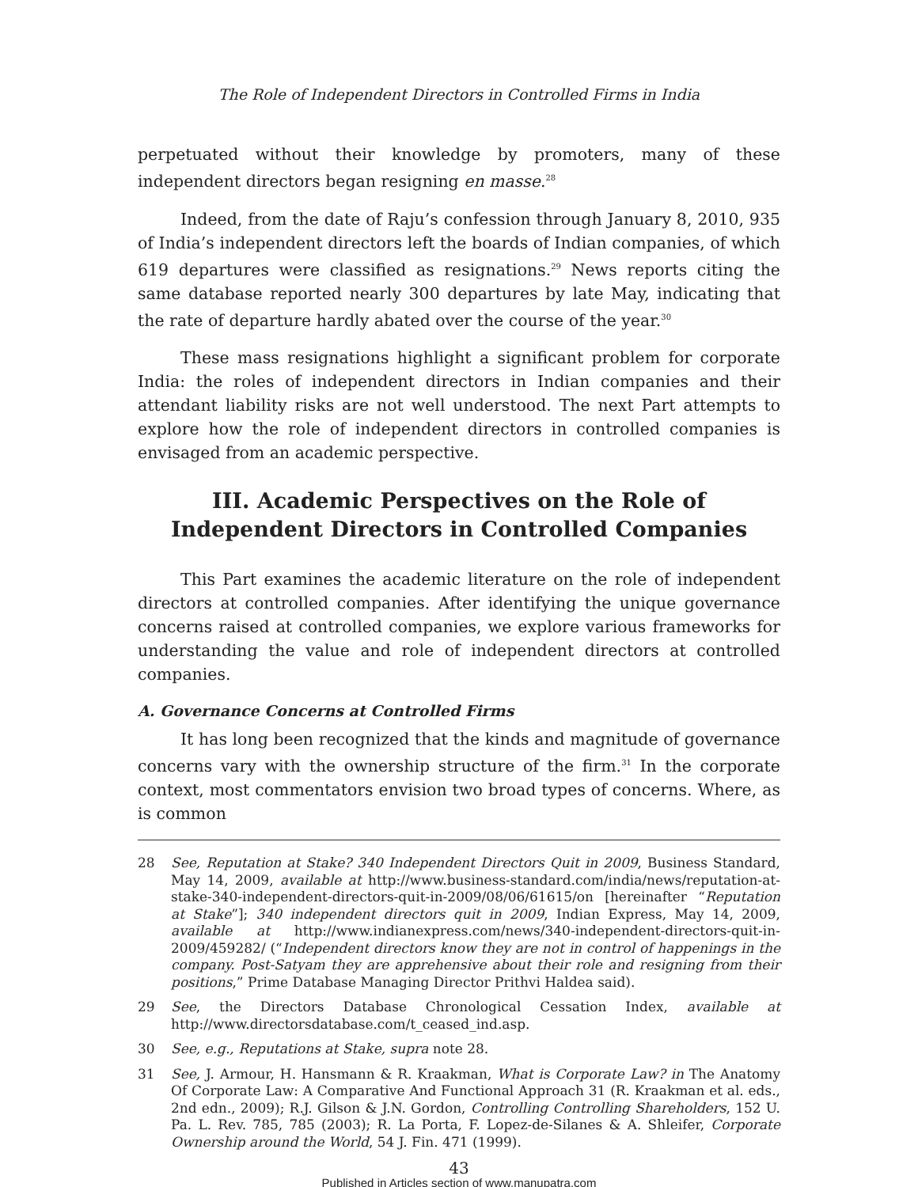The Role of Independent Directors in Controlled Firms in India
perpetuated without their knowledge by promoters, many of these independent directors began resigning en masse.<sup>28</sup>
Indeed, from the date of Raju’s confession through January 8, 2010, 935 of India’s independent directors left the boards of Indian companies, of which 619 departures were classified as resignations.<sup>29</sup> News reports citing the same database reported nearly 300 departures by late May, indicating that the rate of departure hardly abated over the course of the year.<sup>30</sup>
These mass resignations highlight a significant problem for corporate India: the roles of independent directors in Indian companies and their attendant liability risks are not well understood. The next Part attempts to explore how the role of independent directors in controlled companies is envisaged from an academic perspective.
III. Academic Perspectives on the Role of Independent Directors in Controlled Companies
This Part examines the academic literature on the role of independent directors at controlled companies. After identifying the unique governance concerns raised at controlled companies, we explore various frameworks for understanding the value and role of independent directors at controlled companies.
A. Governance Concerns at Controlled Firms
It has long been recognized that the kinds and magnitude of governance concerns vary with the ownership structure of the firm.<sup>31</sup> In the corporate context, most commentators envision two broad types of concerns. Where, as is common
28 See, Reputation at Stake? 340 Independent Directors Quit in 2009, Business Standard, May 14, 2009, available at http://www.business-standard.com/india/news/reputation-at-stake-340-independent-directors-quit-in-2009/08/06/61615/on [hereinafter “Reputation at Stake”]; 340 independent directors quit in 2009, Indian Express, May 14, 2009, available at http://www.indianexpress.com/news/340-independent-directors-quit-in-2009/459282/ (“Independent directors know they are not in control of happenings in the company. Post-Satyam they are apprehensive about their role and resigning from their positions,” Prime Database Managing Director Prithvi Haldea said).
29 See, the Directors Database Chronological Cessation Index, available at http://www.directorsdatabase.com/t_ceased_ind.asp.
30 See, e.g., Reputations at Stake, supra note 28.
31 See, J. Armour, H. Hansmann & R. Kraakman, What is Corporate Law? in The Anatomy Of Corporate Law: A Comparative And Functional Approach 31 (R. Kraakman et al. eds., 2nd edn., 2009); R.J. Gilson & J.N. Gordon, Controlling Controlling Shareholders, 152 U. Pa. L. Rev. 785, 785 (2003); R. La Porta, F. Lopez-de-Silanes & A. Shleifer, Corporate Ownership around the World, 54 J. Fin. 471 (1999).
43
Published in Articles section of www.manupatra.com